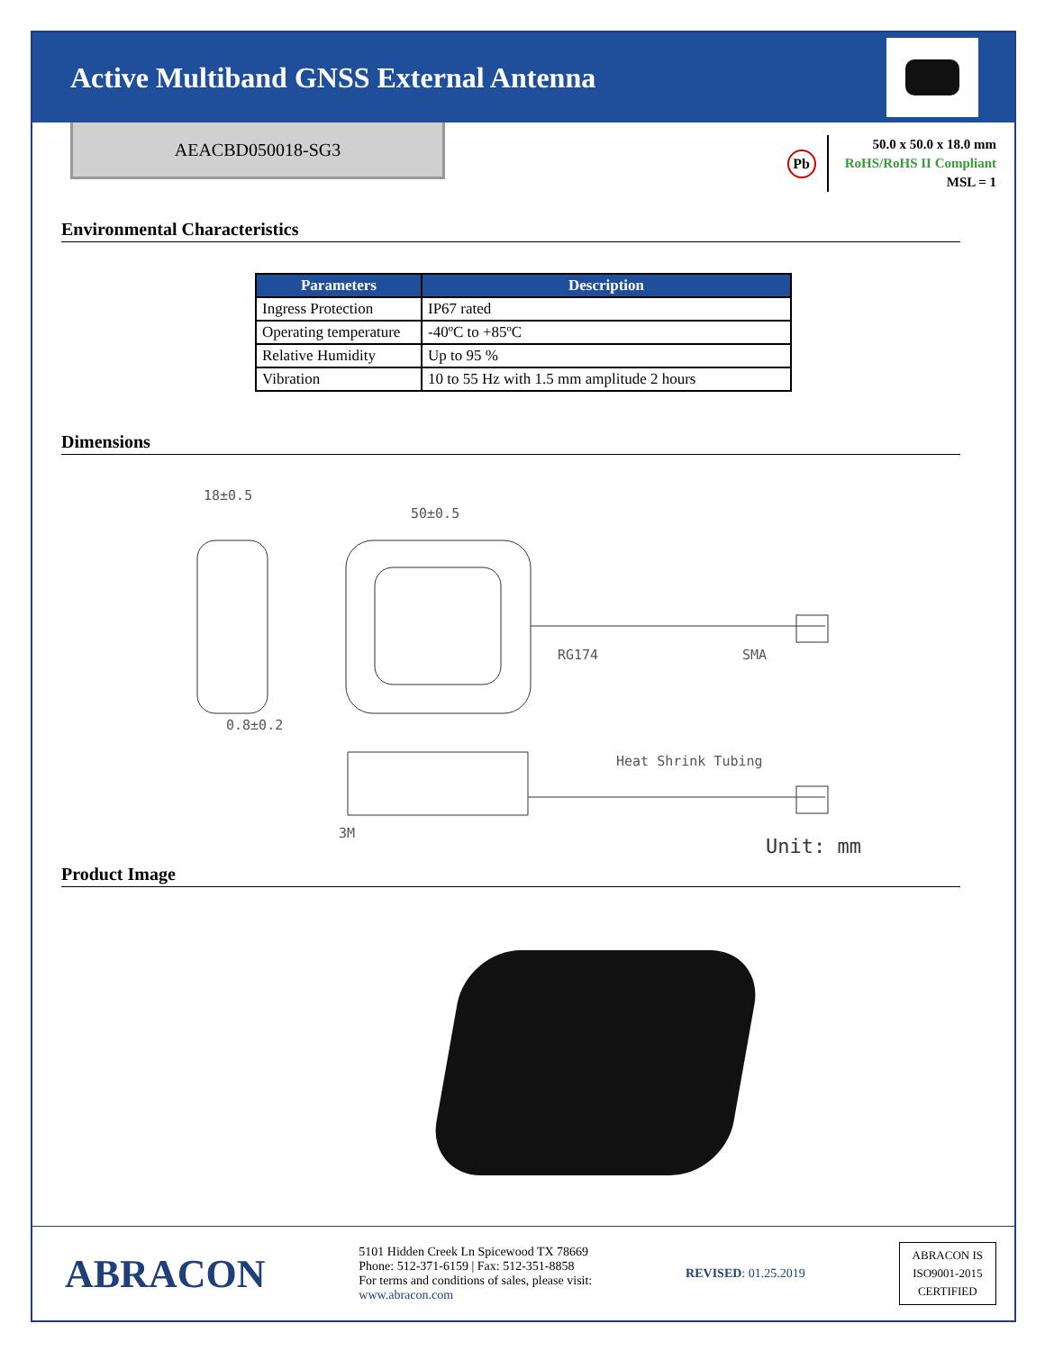Active Multiband GNSS External Antenna
AEACBD050018-SG3
Pb
50.0 x 50.0 x 18.0 mm
RoHS/RoHS II Compliant
MSL = 1
Environmental Characteristics
| Parameters | Description |
| --- | --- |
| Ingress Protection | IP67 rated |
| Operating temperature | -40ºC to +85ºC |
| Relative Humidity | Up to 95 % |
| Vibration | 10 to 55 Hz with 1.5 mm amplitude 2 hours |
Dimensions
18±0.5
50±0.5
0.8±0.2
RG174
SMA
Heat Shrink Tubing
3M
Unit: mm
Product Image
ABRACON
5101 Hidden Creek Ln Spicewood TX 78669
Phone: 512-371-6159 | Fax: 512-351-8858
For terms and conditions of sales, please visit:
www.abracon.com
REVISED: 01.25.2019
ABRACON IS
ISO9001-2015
CERTIFIED